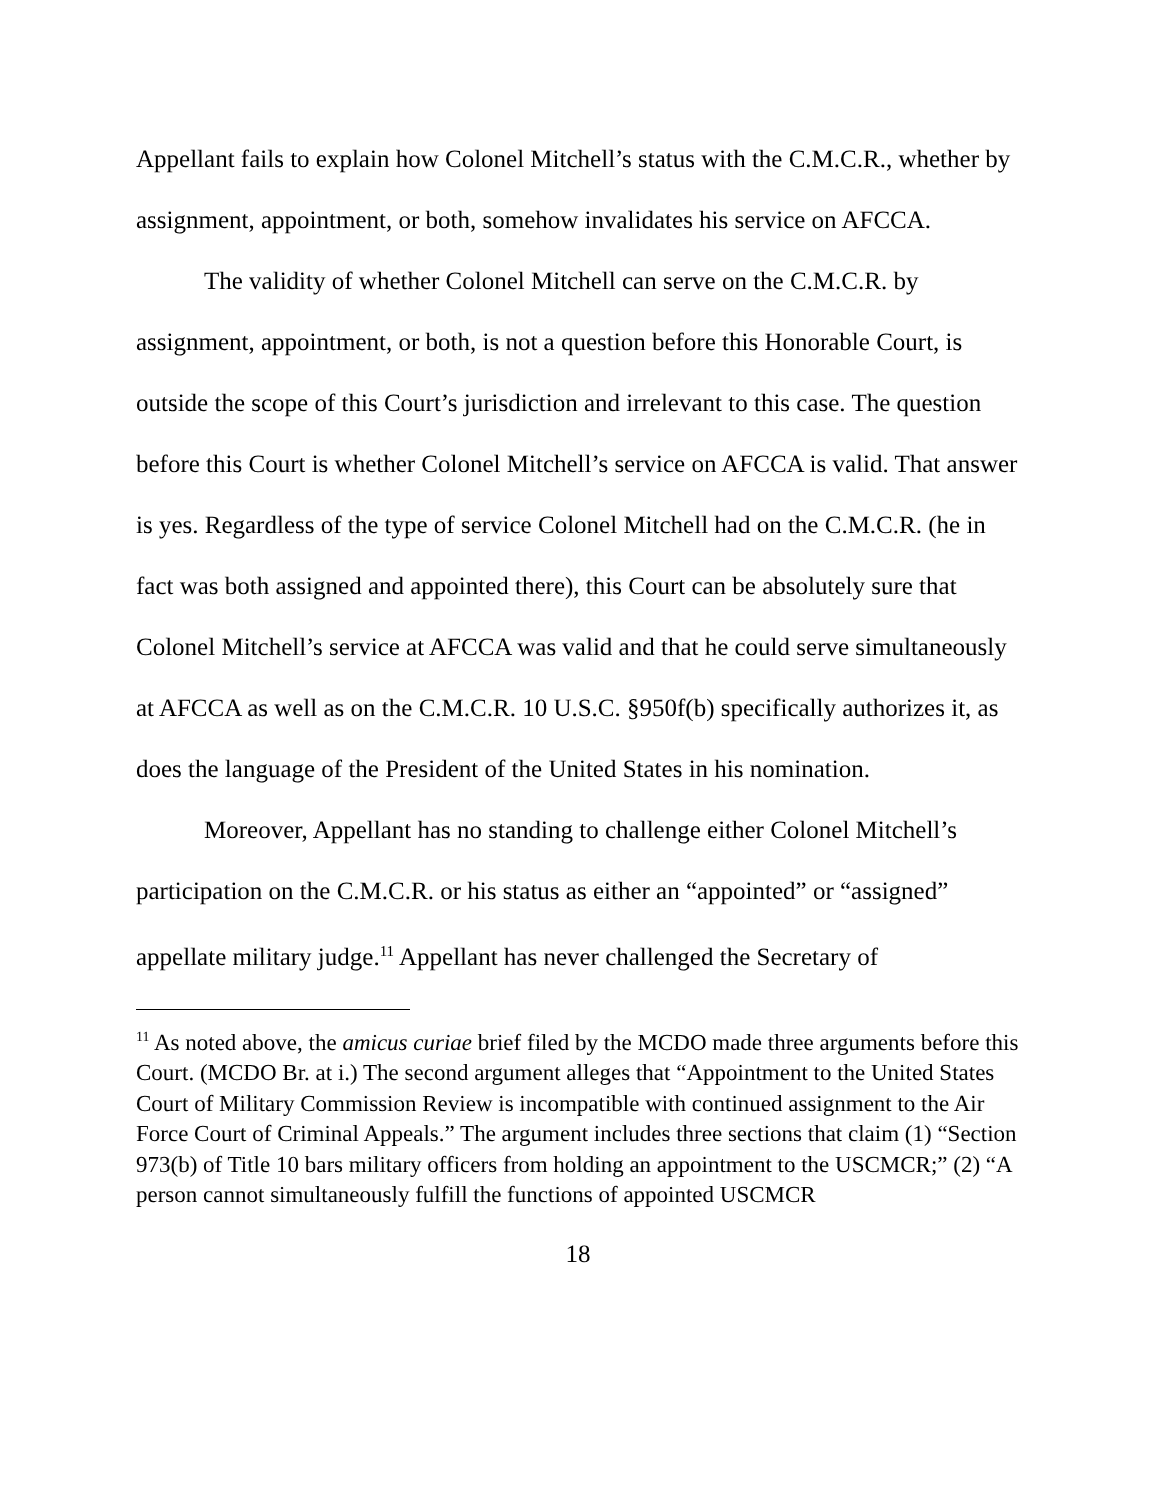Appellant fails to explain how Colonel Mitchell’s status with the C.M.C.R., whether by assignment, appointment, or both, somehow invalidates his service on AFCCA.
The validity of whether Colonel Mitchell can serve on the C.M.C.R. by assignment, appointment, or both, is not a question before this Honorable Court, is outside the scope of this Court’s jurisdiction and irrelevant to this case. The question before this Court is whether Colonel Mitchell’s service on AFCCA is valid. That answer is yes. Regardless of the type of service Colonel Mitchell had on the C.M.C.R. (he in fact was both assigned and appointed there), this Court can be absolutely sure that Colonel Mitchell’s service at AFCCA was valid and that he could serve simultaneously at AFCCA as well as on the C.M.C.R. 10 U.S.C. §950f(b) specifically authorizes it, as does the language of the President of the United States in his nomination.
Moreover, Appellant has no standing to challenge either Colonel Mitchell’s participation on the C.M.C.R. or his status as either an “appointed” or “assigned” appellate military judge.<sup>11</sup> Appellant has never challenged the Secretary of
<sup>11</sup> As noted above, the amicus curiae brief filed by the MCDO made three arguments before this Court. (MCDO Br. at i.) The second argument alleges that “Appointment to the United States Court of Military Commission Review is incompatible with continued assignment to the Air Force Court of Criminal Appeals.” The argument includes three sections that claim (1) “Section 973(b) of Title 10 bars military officers from holding an appointment to the USCMCR;” (2) “A person cannot simultaneously fulfill the functions of appointed USCMCR
18